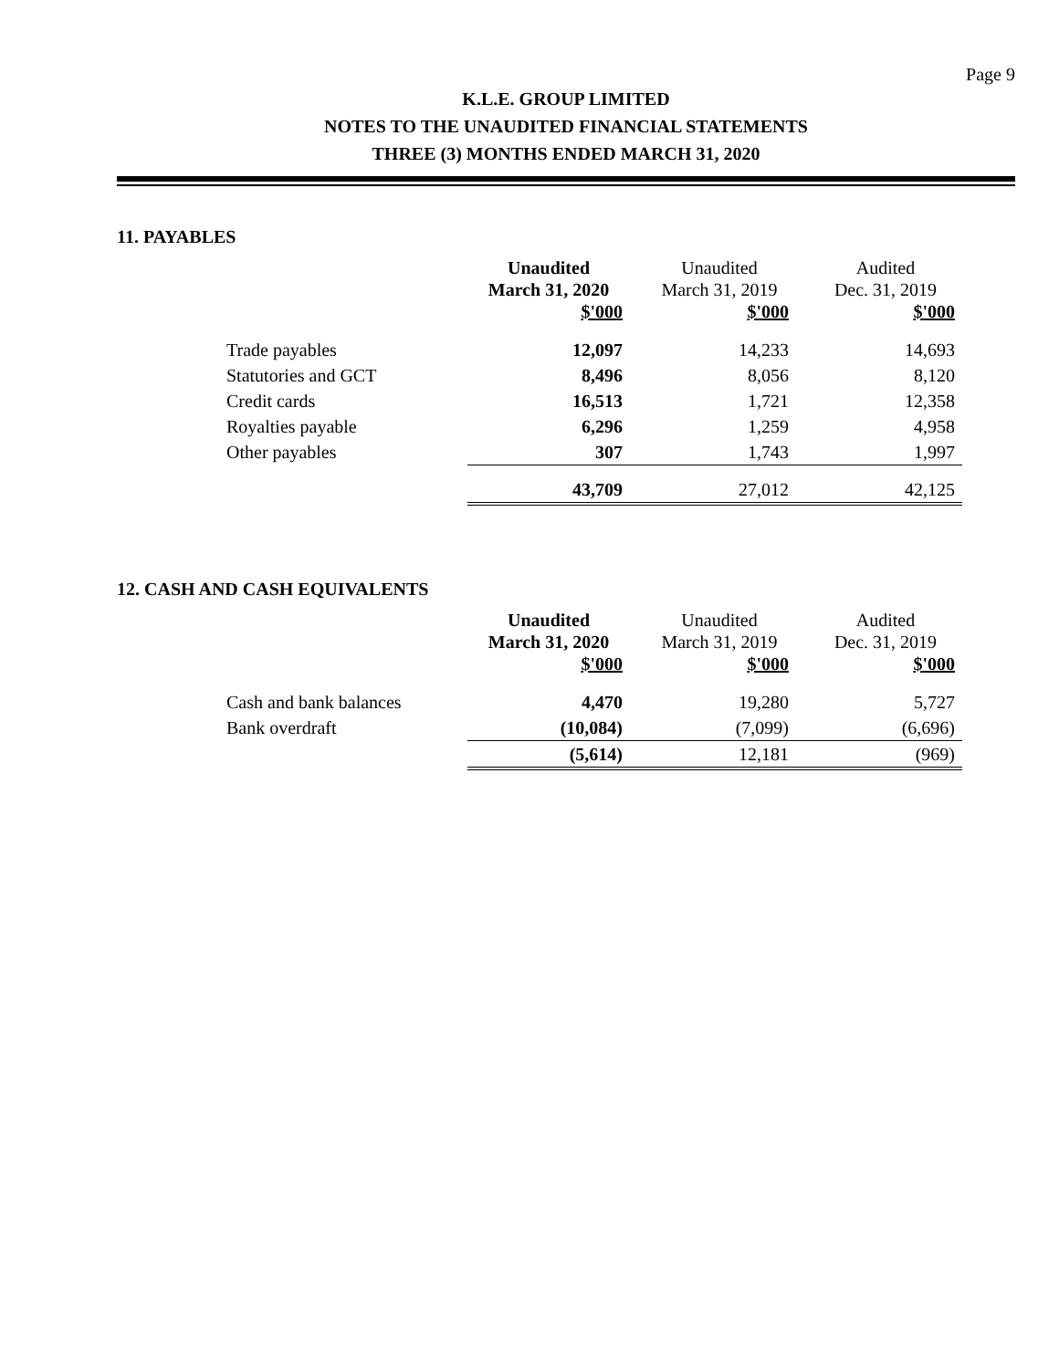Page 9
K.L.E. GROUP LIMITED
NOTES TO THE UNAUDITED FINANCIAL STATEMENTS
THREE (3) MONTHS ENDED MARCH 31, 2020
11. PAYABLES
| | Unaudited March 31, 2020 $'000 | Unaudited March 31, 2019 $'000 | Audited Dec. 31, 2019 $'000 |
| --- | --- | --- | --- |
| Trade payables | 12,097 | 14,233 | 14,693 |
| Statutories and GCT | 8,496 | 8,056 | 8,120 |
| Credit cards | 16,513 | 1,721 | 12,358 |
| Royalties payable | 6,296 | 1,259 | 4,958 |
| Other payables | 307 | 1,743 | 1,997 |
| | 43,709 | 27,012 | 42,125 |
12. CASH AND CASH EQUIVALENTS
| | Unaudited March 31, 2020 $'000 | Unaudited March 31, 2019 $'000 | Audited Dec. 31, 2019 $'000 |
| --- | --- | --- | --- |
| Cash and bank balances | 4,470 | 19,280 | 5,727 |
| Bank overdraft | (10,084) | (7,099) | (6,696) |
| | (5,614) | 12,181 | (969) |